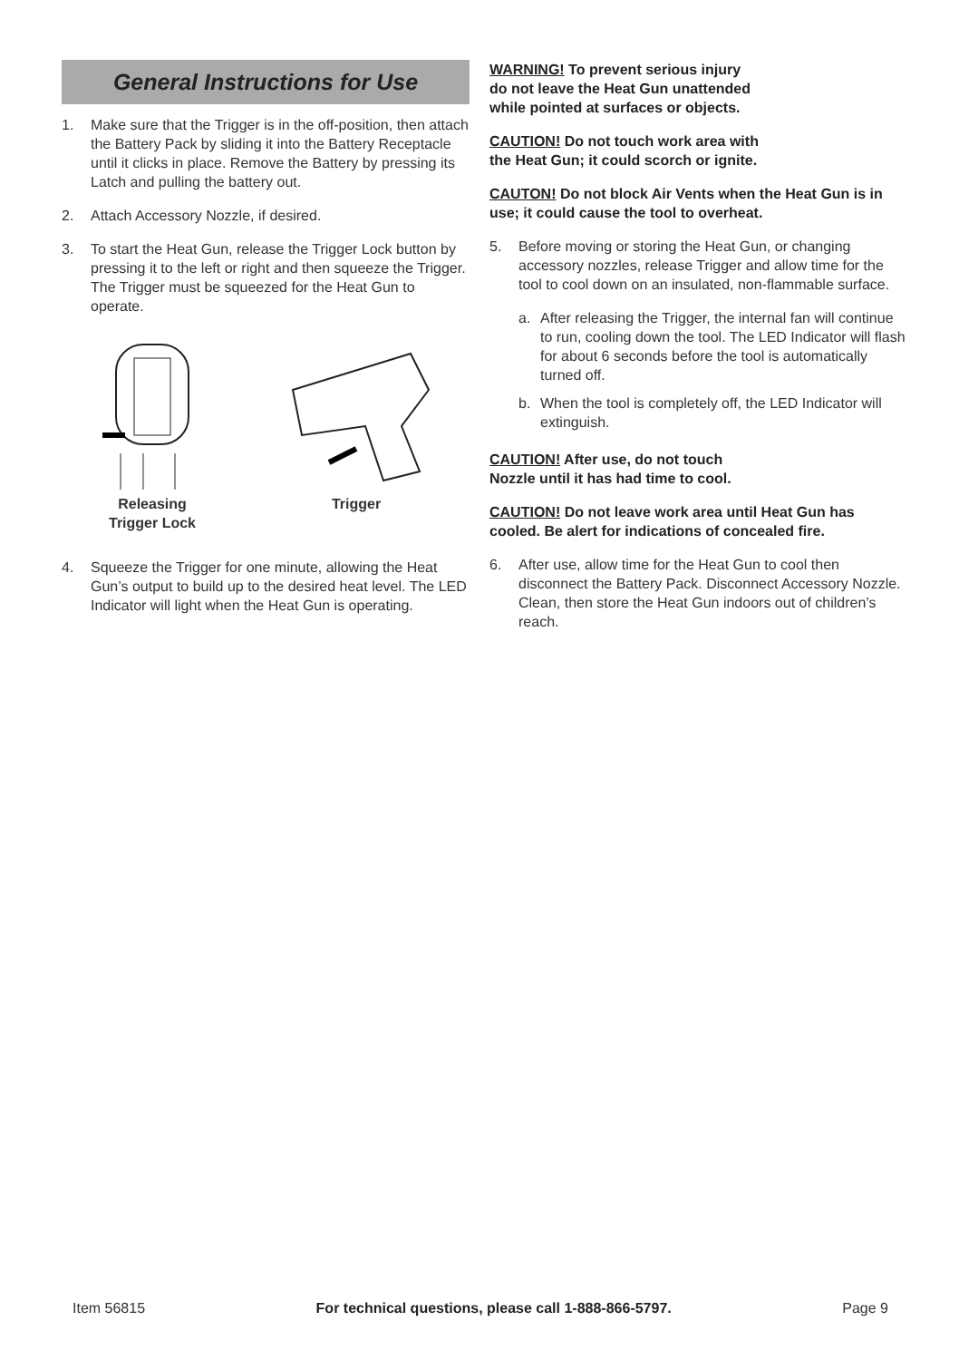General Instructions for Use
1. Make sure that the Trigger is in the off-position, then attach the Battery Pack by sliding it into the Battery Receptacle until it clicks in place. Remove the Battery by pressing its Latch and pulling the battery out.
2. Attach Accessory Nozzle, if desired.
3. To start the Heat Gun, release the Trigger Lock button by pressing it to the left or right and then squeeze the Trigger. The Trigger must be squeezed for the Heat Gun to operate.
Releasing
Trigger Lock
Trigger
4. Squeeze the Trigger for one minute, allowing the Heat Gun’s output to build up to the desired heat level. The LED Indicator will light when the Heat Gun is operating.
WARNING! To prevent serious injury
do not leave the Heat Gun unattended
while pointed at surfaces or objects.
CAUTION! Do not touch work area with
the Heat Gun; it could scorch or ignite.
CAUTON! Do not block Air Vents when the Heat Gun is in use; it could cause the tool to overheat.
5. Before moving or storing the Heat Gun, or changing accessory nozzles, release Trigger and allow time for the tool to cool down on an insulated, non-flammable surface.
a. After releasing the Trigger, the internal fan will continue to run, cooling down the tool. The LED Indicator will flash for about 6 seconds before the tool is automatically turned off.
b. When the tool is completely off, the LED Indicator will extinguish.
CAUTION! After use, do not touch
Nozzle until it has had time to cool.
CAUTION! Do not leave work area until Heat Gun has cooled. Be alert for indications of concealed fire.
6. After use, allow time for the Heat Gun to cool then disconnect the Battery Pack. Disconnect Accessory Nozzle. Clean, then store the Heat Gun indoors out of children’s reach.
Item 56815 For technical questions, please call 1-888-866-5797. Page 9